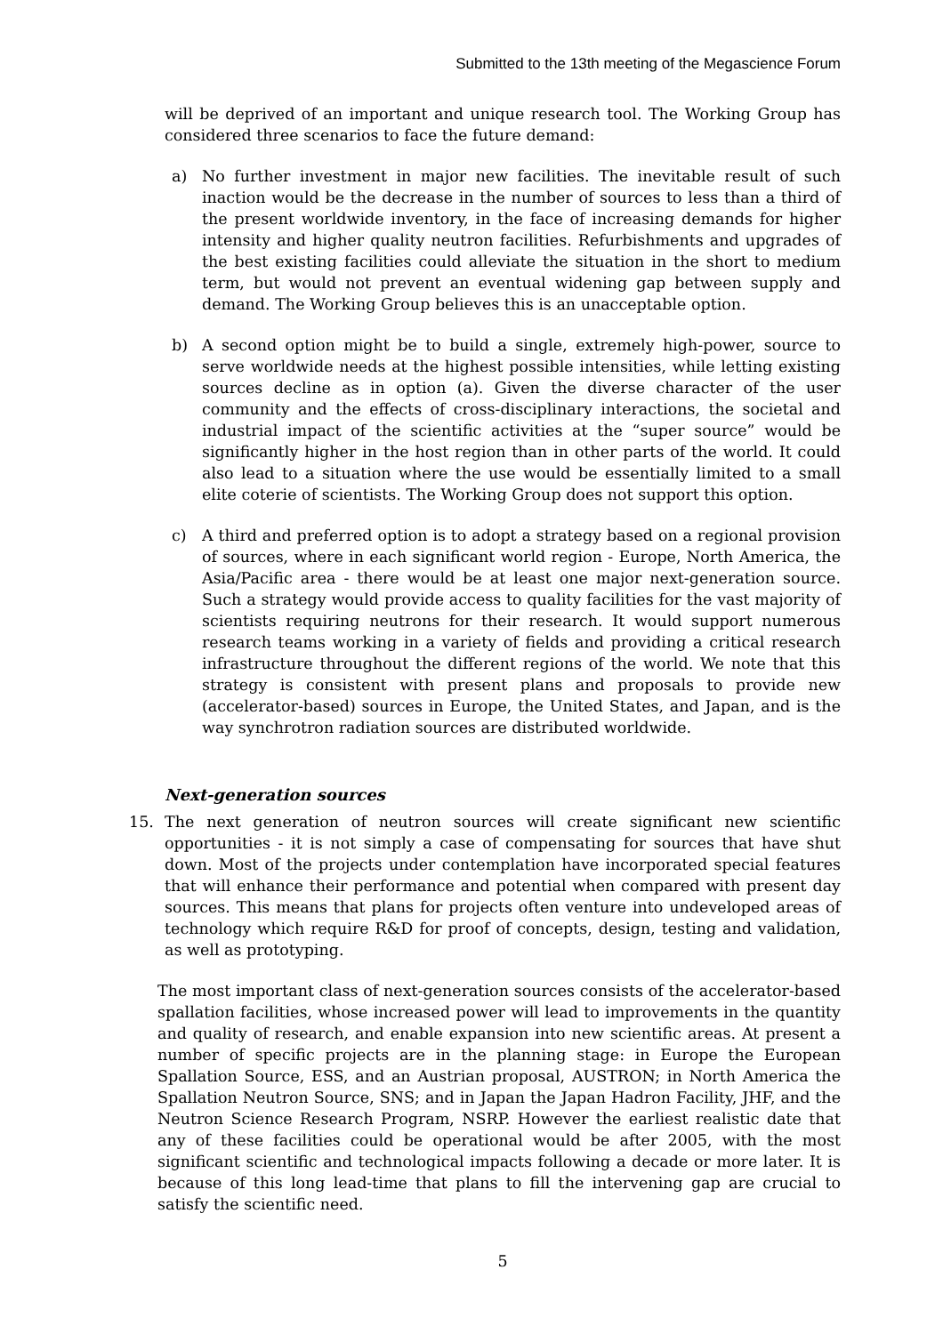Submitted to the 13th meeting of the Megascience Forum
will be deprived of an important and unique research tool. The Working Group has considered three scenarios to face the future demand:
a) No further investment in major new facilities. The inevitable result of such inaction would be the decrease in the number of sources to less than a third of the present worldwide inventory, in the face of increasing demands for higher intensity and higher quality neutron facilities. Refurbishments and upgrades of the best existing facilities could alleviate the situation in the short to medium term, but would not prevent an eventual widening gap between supply and demand. The Working Group believes this is an unacceptable option.
b) A second option might be to build a single, extremely high-power, source to serve worldwide needs at the highest possible intensities, while letting existing sources decline as in option (a). Given the diverse character of the user community and the effects of cross-disciplinary interactions, the societal and industrial impact of the scientific activities at the “super source” would be significantly higher in the host region than in other parts of the world. It could also lead to a situation where the use would be essentially limited to a small elite coterie of scientists. The Working Group does not support this option.
c) A third and preferred option is to adopt a strategy based on a regional provision of sources, where in each significant world region - Europe, North America, the Asia/Pacific area - there would be at least one major next-generation source. Such a strategy would provide access to quality facilities for the vast majority of scientists requiring neutrons for their research. It would support numerous research teams working in a variety of fields and providing a critical research infrastructure throughout the different regions of the world. We note that this strategy is consistent with present plans and proposals to provide new (accelerator-based) sources in Europe, the United States, and Japan, and is the way synchrotron radiation sources are distributed worldwide.
Next-generation sources
15. The next generation of neutron sources will create significant new scientific opportunities - it is not simply a case of compensating for sources that have shut down. Most of the projects under contemplation have incorporated special features that will enhance their performance and potential when compared with present day sources. This means that plans for projects often venture into undeveloped areas of technology which require R&D for proof of concepts, design, testing and validation, as well as prototyping.
The most important class of next-generation sources consists of the accelerator-based spallation facilities, whose increased power will lead to improvements in the quantity and quality of research, and enable expansion into new scientific areas. At present a number of specific projects are in the planning stage: in Europe the European Spallation Source, ESS, and an Austrian proposal, AUSTRON; in North America the Spallation Neutron Source, SNS; and in Japan the Japan Hadron Facility, JHF, and the Neutron Science Research Program, NSRP. However the earliest realistic date that any of these facilities could be operational would be after 2005, with the most significant scientific and technological impacts following a decade or more later. It is because of this long lead-time that plans to fill the intervening gap are crucial to satisfy the scientific need.
5